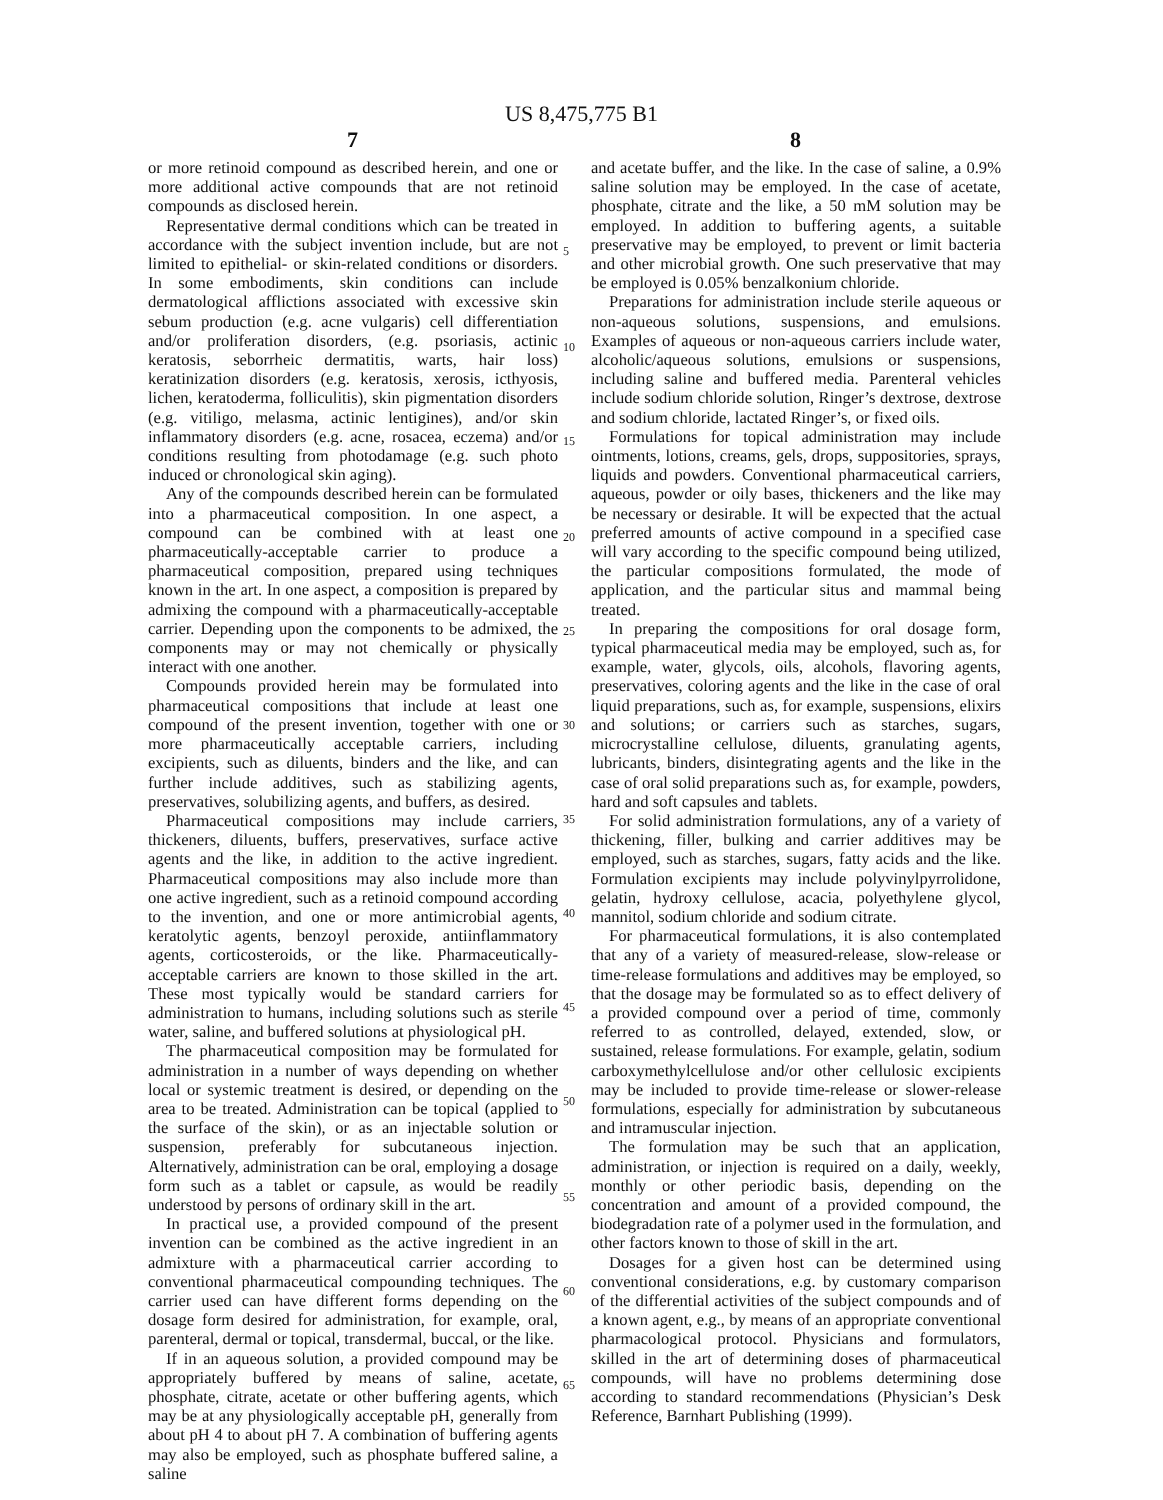US 8,475,775 B1
7 8
or more retinoid compound as described herein, and one or more additional active compounds that are not retinoid compounds as disclosed herein.
Representative dermal conditions which can be treated in accordance with the subject invention include, but are not limited to epithelial- or skin-related conditions or disorders. In some embodiments, skin conditions can include dermatological afflictions associated with excessive skin sebum production (e.g. acne vulgaris) cell differentiation and/or proliferation disorders, (e.g. psoriasis, actinic keratosis, seborrheic dermatitis, warts, hair loss) keratinization disorders (e.g. keratosis, xerosis, icthyosis, lichen, keratoderma, folliculitis), skin pigmentation disorders (e.g. vitiligo, melasma, actinic lentigines), and/or skin inflammatory disorders (e.g. acne, rosacea, eczema) and/or conditions resulting from photodamage (e.g. such photo induced or chronological skin aging).
Any of the compounds described herein can be formulated into a pharmaceutical composition. In one aspect, a compound can be combined with at least one pharmaceutically-acceptable carrier to produce a pharmaceutical composition, prepared using techniques known in the art. In one aspect, a composition is prepared by admixing the compound with a pharmaceutically-acceptable carrier. Depending upon the components to be admixed, the components may or may not chemically or physically interact with one another.
Compounds provided herein may be formulated into pharmaceutical compositions that include at least one compound of the present invention, together with one or more pharmaceutically acceptable carriers, including excipients, such as diluents, binders and the like, and can further include additives, such as stabilizing agents, preservatives, solubilizing agents, and buffers, as desired.
Pharmaceutical compositions may include carriers, thickeners, diluents, buffers, preservatives, surface active agents and the like, in addition to the active ingredient. Pharmaceutical compositions may also include more than one active ingredient, such as a retinoid compound according to the invention, and one or more antimicrobial agents, keratolytic agents, benzoyl peroxide, antiinflammatory agents, corticosteroids, or the like. Pharmaceutically-acceptable carriers are known to those skilled in the art. These most typically would be standard carriers for administration to humans, including solutions such as sterile water, saline, and buffered solutions at physiological pH.
The pharmaceutical composition may be formulated for administration in a number of ways depending on whether local or systemic treatment is desired, or depending on the area to be treated. Administration can be topical (applied to the surface of the skin), or as an injectable solution or suspension, preferably for subcutaneous injection. Alternatively, administration can be oral, employing a dosage form such as a tablet or capsule, as would be readily understood by persons of ordinary skill in the art.
In practical use, a provided compound of the present invention can be combined as the active ingredient in an admixture with a pharmaceutical carrier according to conventional pharmaceutical compounding techniques. The carrier used can have different forms depending on the dosage form desired for administration, for example, oral, parenteral, dermal or topical, transdermal, buccal, or the like.
If in an aqueous solution, a provided compound may be appropriately buffered by means of saline, acetate, phosphate, citrate, acetate or other buffering agents, which may be at any physiologically acceptable pH, generally from about pH 4 to about pH 7. A combination of buffering agents may also be employed, such as phosphate buffered saline, a saline
5
10
15
20
25
30
35
40
45
50
55
60
65
and acetate buffer, and the like. In the case of saline, a 0.9% saline solution may be employed. In the case of acetate, phosphate, citrate and the like, a 50 mM solution may be employed. In addition to buffering agents, a suitable preservative may be employed, to prevent or limit bacteria and other microbial growth. One such preservative that may be employed is 0.05% benzalkonium chloride.
Preparations for administration include sterile aqueous or non-aqueous solutions, suspensions, and emulsions. Examples of aqueous or non-aqueous carriers include water, alcoholic/aqueous solutions, emulsions or suspensions, including saline and buffered media. Parenteral vehicles include sodium chloride solution, Ringer’s dextrose, dextrose and sodium chloride, lactated Ringer’s, or fixed oils.
Formulations for topical administration may include ointments, lotions, creams, gels, drops, suppositories, sprays, liquids and powders. Conventional pharmaceutical carriers, aqueous, powder or oily bases, thickeners and the like may be necessary or desirable. It will be expected that the actual preferred amounts of active compound in a specified case will vary according to the specific compound being utilized, the particular compositions formulated, the mode of application, and the particular situs and mammal being treated.
In preparing the compositions for oral dosage form, typical pharmaceutical media may be employed, such as, for example, water, glycols, oils, alcohols, flavoring agents, preservatives, coloring agents and the like in the case of oral liquid preparations, such as, for example, suspensions, elixirs and solutions; or carriers such as starches, sugars, microcrystalline cellulose, diluents, granulating agents, lubricants, binders, disintegrating agents and the like in the case of oral solid preparations such as, for example, powders, hard and soft capsules and tablets.
For solid administration formulations, any of a variety of thickening, filler, bulking and carrier additives may be employed, such as starches, sugars, fatty acids and the like. Formulation excipients may include polyvinylpyrrolidone, gelatin, hydroxy cellulose, acacia, polyethylene glycol, mannitol, sodium chloride and sodium citrate.
For pharmaceutical formulations, it is also contemplated that any of a variety of measured-release, slow-release or time-release formulations and additives may be employed, so that the dosage may be formulated so as to effect delivery of a provided compound over a period of time, commonly referred to as controlled, delayed, extended, slow, or sustained, release formulations. For example, gelatin, sodium carboxymethylcellulose and/or other cellulosic excipients may be included to provide time-release or slower-release formulations, especially for administration by subcutaneous and intramuscular injection.
The formulation may be such that an application, administration, or injection is required on a daily, weekly, monthly or other periodic basis, depending on the concentration and amount of a provided compound, the biodegradation rate of a polymer used in the formulation, and other factors known to those of skill in the art.
Dosages for a given host can be determined using conventional considerations, e.g. by customary comparison of the differential activities of the subject compounds and of a known agent, e.g., by means of an appropriate conventional pharmacological protocol. Physicians and formulators, skilled in the art of determining doses of pharmaceutical compounds, will have no problems determining dose according to standard recommendations (Physician’s Desk Reference, Barnhart Publishing (1999).